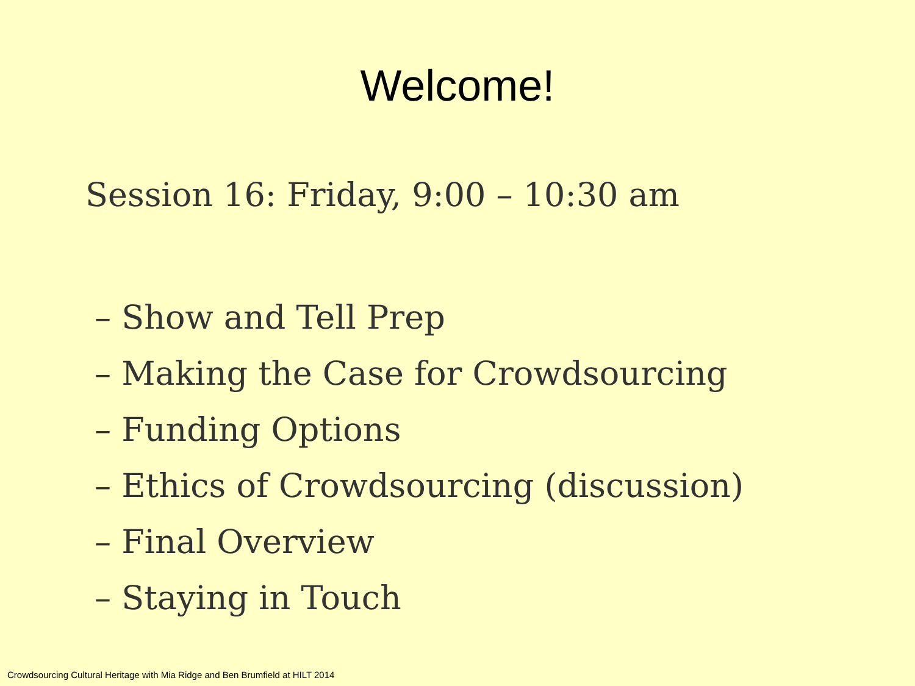Welcome!
Session 16: Friday, 9:00 – 10:30 am
– Show and Tell Prep
– Making the Case for Crowdsourcing
– Funding Options
– Ethics of Crowdsourcing (discussion)
– Final Overview
– Staying in Touch
Crowdsourcing Cultural Heritage with Mia Ridge and Ben Brumfield at HILT 2014